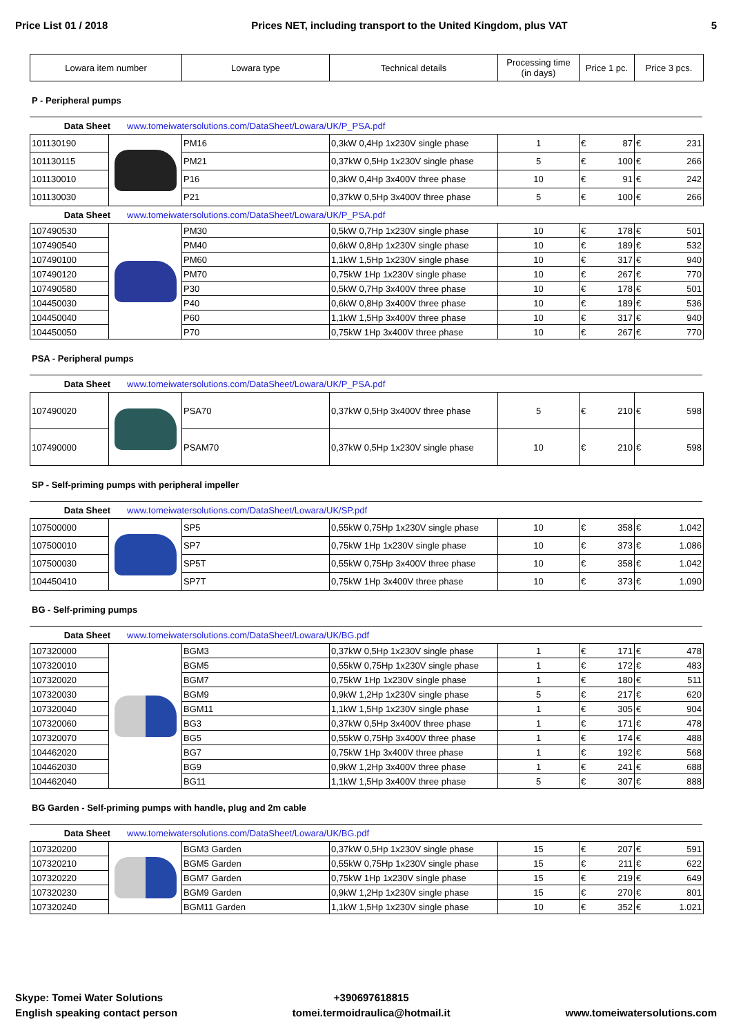Price List 01 / 2018 Prices NET, including transport to the United Kingdom, plus VAT 5
| Lowara item number | Lowara type | Technical details | Processing time (in days) | Price 1 pc. | Price 3 pcs. |
| --- | --- | --- | --- | --- | --- |
P - Peripheral pumps
Data Sheet www.tomeiwatersolutions.com/DataSheet/Lowara/UK/P_PSA.pdf
| 101130190 | | PM16 | 0,3kW 0,4Hp 1x230V single phase | 1 | € 87 | € 231 |
| 101130115 | | PM21 | 0,37kW 0,5Hp 1x230V single phase | 5 | € 100 | € 266 |
| 101130010 | | P16 | 0,3kW 0,4Hp 3x400V three phase | 10 | € 91 | € 242 |
| 101130030 | | P21 | 0,37kW 0,5Hp 3x400V three phase | 5 | € 100 | € 266 |
Data Sheet www.tomeiwatersolutions.com/DataSheet/Lowara/UK/P_PSA.pdf
| 107490530 | | PM30 | 0,5kW 0,7Hp 1x230V single phase | 10 | € 178 | € 501 |
| 107490540 | | PM40 | 0,6kW 0,8Hp 1x230V single phase | 10 | € 189 | € 532 |
| 107490100 | | PM60 | 1,1kW 1,5Hp 1x230V single phase | 10 | € 317 | € 940 |
| 107490120 | | PM70 | 0,75kW 1Hp 1x230V single phase | 10 | € 267 | € 770 |
| 107490580 | | P30 | 0,5kW 0,7Hp 3x400V three phase | 10 | € 178 | € 501 |
| 104450030 | | P40 | 0,6kW 0,8Hp 3x400V three phase | 10 | € 189 | € 536 |
| 104450040 | | P60 | 1,1kW 1,5Hp 3x400V three phase | 10 | € 317 | € 940 |
| 104450050 | | P70 | 0,75kW 1Hp 3x400V three phase | 10 | € 267 | € 770 |
PSA - Peripheral pumps
Data Sheet www.tomeiwatersolutions.com/DataSheet/Lowara/UK/P_PSA.pdf
| 107490020 | | PSA70 | 0,37kW 0,5Hp 3x400V three phase | 5 | € 210 | € 598 |
| 107490000 | | PSAM70 | 0,37kW 0,5Hp 1x230V single phase | 10 | € 210 | € 598 |
SP - Self-priming pumps with peripheral impeller
Data Sheet www.tomeiwatersolutions.com/DataSheet/Lowara/UK/SP.pdf
| 107500000 | | SP5 | 0,55kW 0,75Hp 1x230V single phase | 10 | € 358 | € 1.042 |
| 107500010 | | SP7 | 0,75kW 1Hp 1x230V single phase | 10 | € 373 | € 1.086 |
| 107500030 | | SP5T | 0,55kW 0,75Hp 3x400V three phase | 10 | € 358 | € 1.042 |
| 104450410 | | SP7T | 0,75kW 1Hp 3x400V three phase | 10 | € 373 | € 1.090 |
BG - Self-priming pumps
Data Sheet www.tomeiwatersolutions.com/DataSheet/Lowara/UK/BG.pdf
| 107320000 | | BGM3 | 0,37kW 0,5Hp 1x230V single phase | 1 | € 171 | € 478 |
| 107320010 | | BGM5 | 0,55kW 0,75Hp 1x230V single phase | 1 | € 172 | € 483 |
| 107320020 | | BGM7 | 0,75kW 1Hp 1x230V single phase | 1 | € 180 | € 511 |
| 107320030 | | BGM9 | 0,9kW 1,2Hp 1x230V single phase | 5 | € 217 | € 620 |
| 107320040 | | BGM11 | 1,1kW 1,5Hp 1x230V single phase | 1 | € 305 | € 904 |
| 107320060 | | BG3 | 0,37kW 0,5Hp 3x400V three phase | 1 | € 171 | € 478 |
| 107320070 | | BG5 | 0,55kW 0,75Hp 3x400V three phase | 1 | € 174 | € 488 |
| 104462020 | | BG7 | 0,75kW 1Hp 3x400V three phase | 1 | € 192 | € 568 |
| 104462030 | | BG9 | 0,9kW 1,2Hp 3x400V three phase | 1 | € 241 | € 688 |
| 104462040 | | BG11 | 1,1kW 1,5Hp 3x400V three phase | 5 | € 307 | € 888 |
BG Garden - Self-priming pumps with handle, plug and 2m cable
Data Sheet www.tomeiwatersolutions.com/DataSheet/Lowara/UK/BG.pdf
| 107320200 | | BGM3 Garden | 0,37kW 0,5Hp 1x230V single phase | 15 | € 207 | € 591 |
| 107320210 | | BGM5 Garden | 0,55kW 0,75Hp 1x230V single phase | 15 | € 211 | € 622 |
| 107320220 | | BGM7 Garden | 0,75kW 1Hp 1x230V single phase | 15 | € 219 | € 649 |
| 107320230 | | BGM9 Garden | 0,9kW 1,2Hp 1x230V single phase | 15 | € 270 | € 801 |
| 107320240 | | BGM11 Garden | 1,1kW 1,5Hp 1x230V single phase | 10 | € 352 | € 1.021 |
Skype: Tomei Water Solutions
English speaking contact person
+390697618815
tomei.termoidraulica@hotmail.it
www.tomeiwatersolutions.com